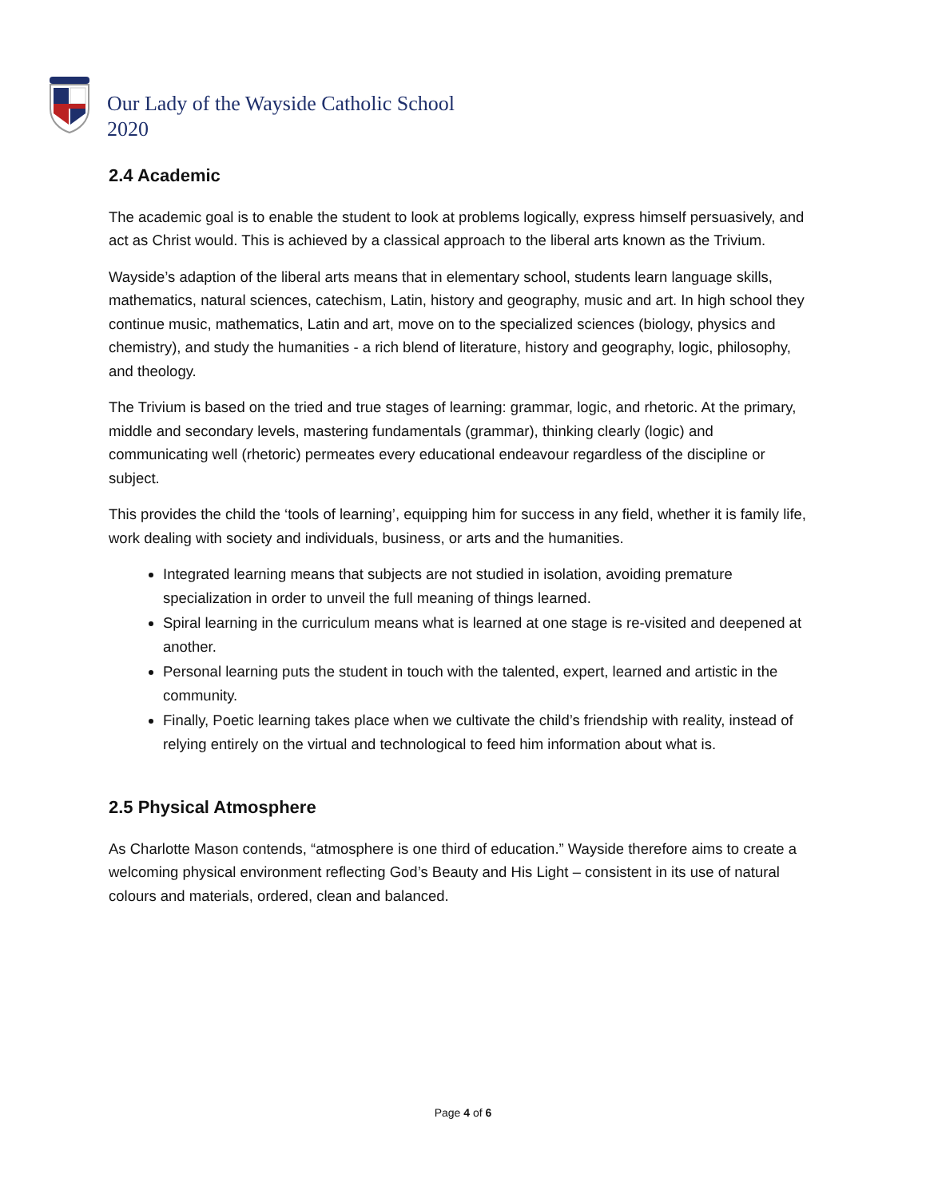Our Lady of the Wayside Catholic School
2020
2.4 Academic
The academic goal is to enable the student to look at problems logically, express himself persuasively, and act as Christ would. This is achieved by a classical approach to the liberal arts known as the Trivium.
Wayside’s adaption of the liberal arts means that in elementary school, students learn language skills, mathematics, natural sciences, catechism, Latin, history and geography, music and art. In high school they continue music, mathematics, Latin and art, move on to the specialized sciences (biology, physics and chemistry), and study the humanities - a rich blend of literature, history and geography, logic, philosophy, and theology.
The Trivium is based on the tried and true stages of learning: grammar, logic, and rhetoric. At the primary, middle and secondary levels, mastering fundamentals (grammar), thinking clearly (logic) and communicating well (rhetoric) permeates every educational endeavour regardless of the discipline or subject.
This provides the child the ‘tools of learning’, equipping him for success in any field, whether it is family life, work dealing with society and individuals, business, or arts and the humanities.
Integrated learning means that subjects are not studied in isolation, avoiding premature specialization in order to unveil the full meaning of things learned.
Spiral learning in the curriculum means what is learned at one stage is re-visited and deepened at another.
Personal learning puts the student in touch with the talented, expert, learned and artistic in the community.
Finally, Poetic learning takes place when we cultivate the child’s friendship with reality, instead of relying entirely on the virtual and technological to feed him information about what is.
2.5 Physical Atmosphere
As Charlotte Mason contends, “atmosphere is one third of education.” Wayside therefore aims to create a welcoming physical environment reflecting God’s Beauty and His Light – consistent in its use of natural colours and materials, ordered, clean and balanced.
Page 4 of 6